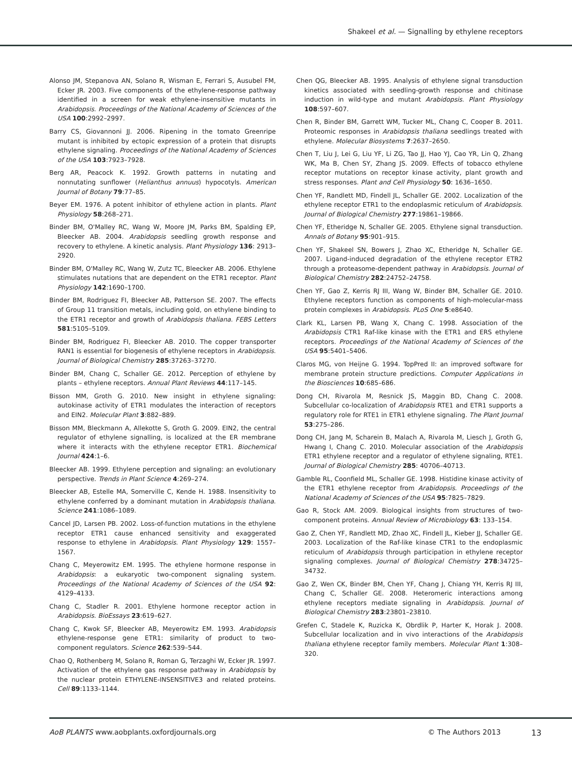Shakeel et al. — Signalling by ethylene receptors
Alonso JM, Stepanova AN, Solano R, Wisman E, Ferrari S, Ausubel FM, Ecker JR. 2003. Five components of the ethylene-response pathway identified in a screen for weak ethylene-insensitive mutants in Arabidopsis. Proceedings of the National Academy of Sciences of the USA 100:2992–2997.
Barry CS, Giovannoni JJ. 2006. Ripening in the tomato Greenripe mutant is inhibited by ectopic expression of a protein that disrupts ethylene signaling. Proceedings of the National Academy of Sciences of the USA 103:7923–7928.
Berg AR, Peacock K. 1992. Growth patterns in nutating and nonnutating sunflower (Helianthus annuus) hypocotyls. American Journal of Botany 79:77–85.
Beyer EM. 1976. A potent inhibitor of ethylene action in plants. Plant Physiology 58:268–271.
Binder BM, O'Malley RC, Wang W, Moore JM, Parks BM, Spalding EP, Bleecker AB. 2004. Arabidopsis seedling growth response and recovery to ethylene. A kinetic analysis. Plant Physiology 136: 2913–2920.
Binder BM, O'Malley RC, Wang W, Zutz TC, Bleecker AB. 2006. Ethylene stimulates nutations that are dependent on the ETR1 receptor. Plant Physiology 142:1690–1700.
Binder BM, Rodriguez FI, Bleecker AB, Patterson SE. 2007. The effects of Group 11 transition metals, including gold, on ethylene binding to the ETR1 receptor and growth of Arabidopsis thaliana. FEBS Letters 581:5105–5109.
Binder BM, Rodriguez FI, Bleecker AB. 2010. The copper transporter RAN1 is essential for biogenesis of ethylene receptors in Arabidopsis. Journal of Biological Chemistry 285:37263–37270.
Binder BM, Chang C, Schaller GE. 2012. Perception of ethylene by plants – ethylene receptors. Annual Plant Reviews 44:117–145.
Bisson MM, Groth G. 2010. New insight in ethylene signaling: autokinase activity of ETR1 modulates the interaction of receptors and EIN2. Molecular Plant 3:882–889.
Bisson MM, Bleckmann A, Allekotte S, Groth G. 2009. EIN2, the central regulator of ethylene signalling, is localized at the ER membrane where it interacts with the ethylene receptor ETR1. Biochemical Journal 424:1–6.
Bleecker AB. 1999. Ethylene perception and signaling: an evolutionary perspective. Trends in Plant Science 4:269–274.
Bleecker AB, Estelle MA, Somerville C, Kende H. 1988. Insensitivity to ethylene conferred by a dominant mutation in Arabidopsis thaliana. Science 241:1086–1089.
Cancel JD, Larsen PB. 2002. Loss-of-function mutations in the ethylene receptor ETR1 cause enhanced sensitivity and exaggerated response to ethylene in Arabidopsis. Plant Physiology 129: 1557–1567.
Chang C, Meyerowitz EM. 1995. The ethylene hormone response in Arabidopsis: a eukaryotic two-component signaling system. Proceedings of the National Academy of Sciences of the USA 92: 4129–4133.
Chang C, Stadler R. 2001. Ethylene hormone receptor action in Arabidopsis. BioEssays 23:619–627.
Chang C, Kwok SF, Bleecker AB, Meyerowitz EM. 1993. Arabidopsis ethylene-response gene ETR1: similarity of product to two-component regulators. Science 262:539–544.
Chao Q, Rothenberg M, Solano R, Roman G, Terzaghi W, Ecker JR. 1997. Activation of the ethylene gas response pathway in Arabidopsis by the nuclear protein ETHYLENE-INSENSITIVE3 and related proteins. Cell 89:1133–1144.
Chen QG, Bleecker AB. 1995. Analysis of ethylene signal transduction kinetics associated with seedling-growth response and chitinase induction in wild-type and mutant Arabidopsis. Plant Physiology 108:597–607.
Chen R, Binder BM, Garrett WM, Tucker ML, Chang C, Cooper B. 2011. Proteomic responses in Arabidopsis thaliana seedlings treated with ethylene. Molecular Biosystems 7:2637–2650.
Chen T, Liu J, Lei G, Liu YF, Li ZG, Tao JJ, Hao YJ, Cao YR, Lin Q, Zhang WK, Ma B, Chen SY, Zhang JS. 2009. Effects of tobacco ethylene receptor mutations on receptor kinase activity, plant growth and stress responses. Plant and Cell Physiology 50: 1636–1650.
Chen YF, Randlett MD, Findell JL, Schaller GE. 2002. Localization of the ethylene receptor ETR1 to the endoplasmic reticulum of Arabidopsis. Journal of Biological Chemistry 277:19861–19866.
Chen YF, Etheridge N, Schaller GE. 2005. Ethylene signal transduction. Annals of Botany 95:901–915.
Chen YF, Shakeel SN, Bowers J, Zhao XC, Etheridge N, Schaller GE. 2007. Ligand-induced degradation of the ethylene receptor ETR2 through a proteasome-dependent pathway in Arabidopsis. Journal of Biological Chemistry 282:24752–24758.
Chen YF, Gao Z, Kerris RJ III, Wang W, Binder BM, Schaller GE. 2010. Ethylene receptors function as components of high-molecular-mass protein complexes in Arabidopsis. PLoS One 5:e8640.
Clark KL, Larsen PB, Wang X, Chang C. 1998. Association of the Arabidopsis CTR1 Raf-like kinase with the ETR1 and ERS ethylene receptors. Proceedings of the National Academy of Sciences of the USA 95:5401–5406.
Claros MG, von Heijne G. 1994. TopPred II: an improved software for membrane protein structure predictions. Computer Applications in the Biosciences 10:685–686.
Dong CH, Rivarola M, Resnick JS, Maggin BD, Chang C. 2008. Subcellular co-localization of Arabidopsis RTE1 and ETR1 supports a regulatory role for RTE1 in ETR1 ethylene signaling. The Plant Journal 53:275–286.
Dong CH, Jang M, Scharein B, Malach A, Rivarola M, Liesch J, Groth G, Hwang I, Chang C. 2010. Molecular association of the Arabidopsis ETR1 ethylene receptor and a regulator of ethylene signaling, RTE1. Journal of Biological Chemistry 285: 40706–40713.
Gamble RL, Coonfield ML, Schaller GE. 1998. Histidine kinase activity of the ETR1 ethylene receptor from Arabidopsis. Proceedings of the National Academy of Sciences of the USA 95:7825–7829.
Gao R, Stock AM. 2009. Biological insights from structures of two-component proteins. Annual Review of Microbiology 63: 133–154.
Gao Z, Chen YF, Randlett MD, Zhao XC, Findell JL, Kieber JJ, Schaller GE. 2003. Localization of the Raf-like kinase CTR1 to the endoplasmic reticulum of Arabidopsis through participation in ethylene receptor signaling complexes. Journal of Biological Chemistry 278:34725–34732.
Gao Z, Wen CK, Binder BM, Chen YF, Chang J, Chiang YH, Kerris RJ III, Chang C, Schaller GE. 2008. Heteromeric interactions among ethylene receptors mediate signaling in Arabidopsis. Journal of Biological Chemistry 283:23801–23810.
Grefen C, Stadele K, Ruzicka K, Obrdlik P, Harter K, Horak J. 2008. Subcellular localization and in vivo interactions of the Arabidopsis thaliana ethylene receptor family members. Molecular Plant 1:308–320.
AoB PLANTS www.aobplants.oxfordjournals.org © The Authors 2013 13